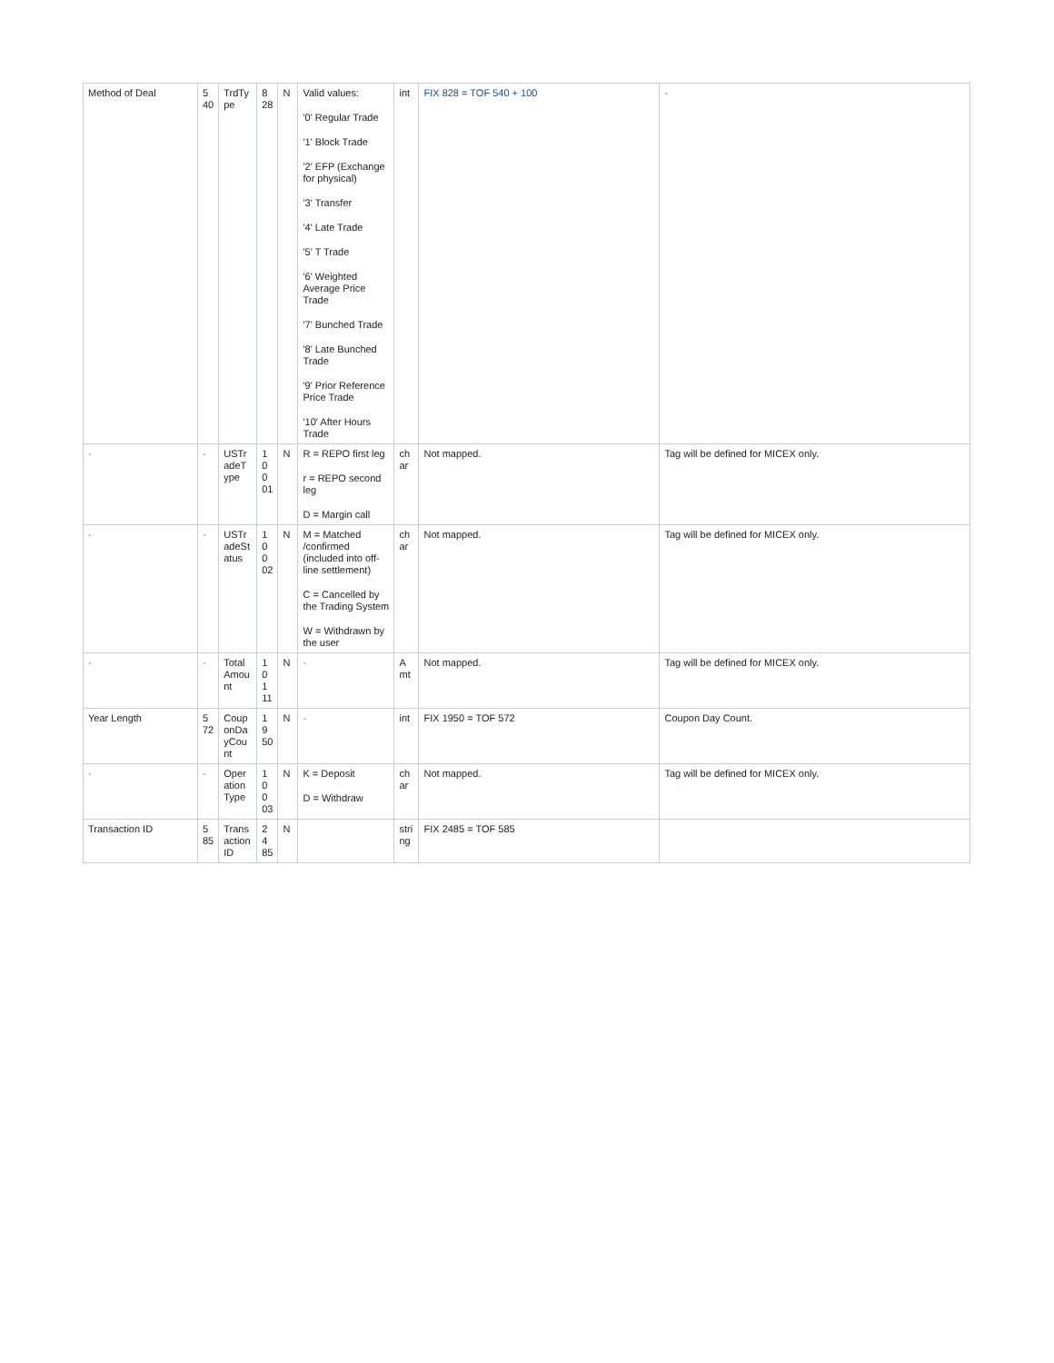| Method of Deal | 5 40 | TrdTy pe | 8 28 | N | Valid values: '0' Regular Trade '1' Block Trade '2' EFP (Exchange for physical) '3' Transfer '4' Late Trade '5' T Trade '6' Weighted Average Price Trade '7' Bunched Trade '8' Late Bunched Trade '9' Prior Reference Price Trade '10' After Hours Trade | int | FIX 828 = TOF 540 + 100 | - |
| - | - | USTr adeT ype | 1 0 0 01 | N | R = REPO first leg r = REPO second leg D = Margin call | ch ar | Not mapped. | Tag will be defined for MICEX only. |
| - | - | USTr adeSt atus | 1 0 0 02 | N | M = Matched /confirmed (included into off-line settlement) C = Cancelled by the Trading System W = Withdrawn by the user | ch ar | Not mapped. | Tag will be defined for MICEX only. |
| - | - | Total Amou nt | 1 0 1 11 | N | - | A mt | Not mapped. | Tag will be defined for MICEX only. |
| Year Length | 5 72 | Coup onDa yCou nt | 1 9 50 | N | - | int | FIX 1950 = TOF 572 | Coupon Day Count. |
| - | - | Oper ation Type | 1 0 0 03 | N | K = Deposit D = Withdraw | ch ar | Not mapped. | Tag will be defined for MICEX only. |
| Transaction ID | 5 85 | Trans action ID | 2 4 85 | N | | stri ng | FIX 2485 = TOF 585 | |